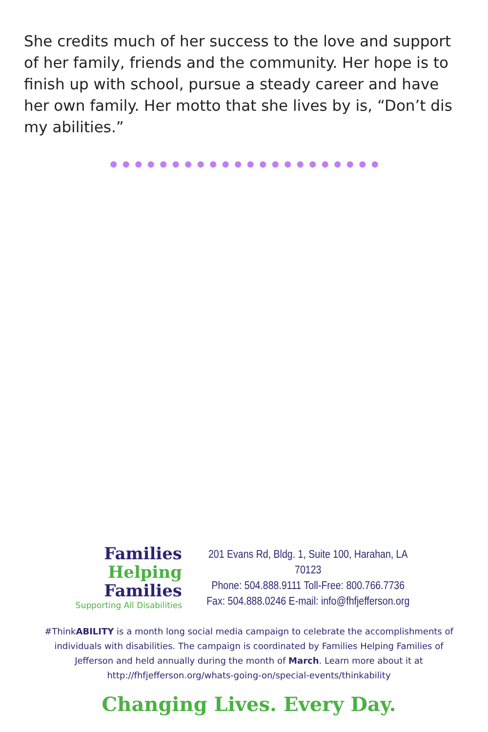She credits much of her success to the love and support of her family, friends and the community. Her hope is to finish up with school, pursue a steady career and have her own family. Her motto that she lives by is, “Don’t dis my abilities.”
Families
Helping
Families
Supporting All Disabilities
201 Evans Rd, Bldg. 1, Suite 100, Harahan, LA 70123
Phone: 504.888.9111 Toll-Free: 800.766.7736
Fax: 504.888.0246 E-mail: info@fhfjefferson.org
#ThinkABILITY is a month long social media campaign to celebrate the accomplishments of individuals with disabilities. The campaign is coordinated by Families Helping Families of Jefferson and held annually during the month of March. Learn more about it at http://fhfjefferson.org/whats-going-on/special-events/thinkability
Changing Lives. Every Day.